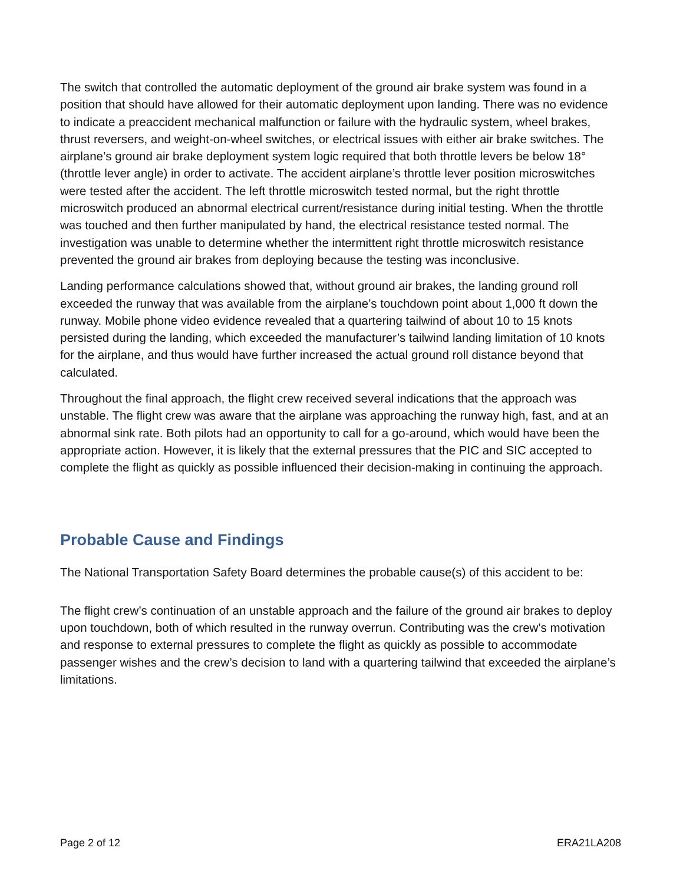The switch that controlled the automatic deployment of the ground air brake system was found in a position that should have allowed for their automatic deployment upon landing. There was no evidence to indicate a preaccident mechanical malfunction or failure with the hydraulic system, wheel brakes, thrust reversers, and weight-on-wheel switches, or electrical issues with either air brake switches. The airplane’s ground air brake deployment system logic required that both throttle levers be below 18° (throttle lever angle) in order to activate. The accident airplane’s throttle lever position microswitches were tested after the accident. The left throttle microswitch tested normal, but the right throttle microswitch produced an abnormal electrical current/resistance during initial testing. When the throttle was touched and then further manipulated by hand, the electrical resistance tested normal. The investigation was unable to determine whether the intermittent right throttle microswitch resistance prevented the ground air brakes from deploying because the testing was inconclusive.
Landing performance calculations showed that, without ground air brakes, the landing ground roll exceeded the runway that was available from the airplane’s touchdown point about 1,000 ft down the runway. Mobile phone video evidence revealed that a quartering tailwind of about 10 to 15 knots persisted during the landing, which exceeded the manufacturer’s tailwind landing limitation of 10 knots for the airplane, and thus would have further increased the actual ground roll distance beyond that calculated.
Throughout the final approach, the flight crew received several indications that the approach was unstable. The flight crew was aware that the airplane was approaching the runway high, fast, and at an abnormal sink rate. Both pilots had an opportunity to call for a go-around, which would have been the appropriate action. However, it is likely that the external pressures that the PIC and SIC accepted to complete the flight as quickly as possible influenced their decision-making in continuing the approach.
Probable Cause and Findings
The National Transportation Safety Board determines the probable cause(s) of this accident to be:
The flight crew’s continuation of an unstable approach and the failure of the ground air brakes to deploy upon touchdown, both of which resulted in the runway overrun. Contributing was the crew’s motivation and response to external pressures to complete the flight as quickly as possible to accommodate passenger wishes and the crew’s decision to land with a quartering tailwind that exceeded the airplane’s limitations.
Page 2 of 12 ERA21LA208